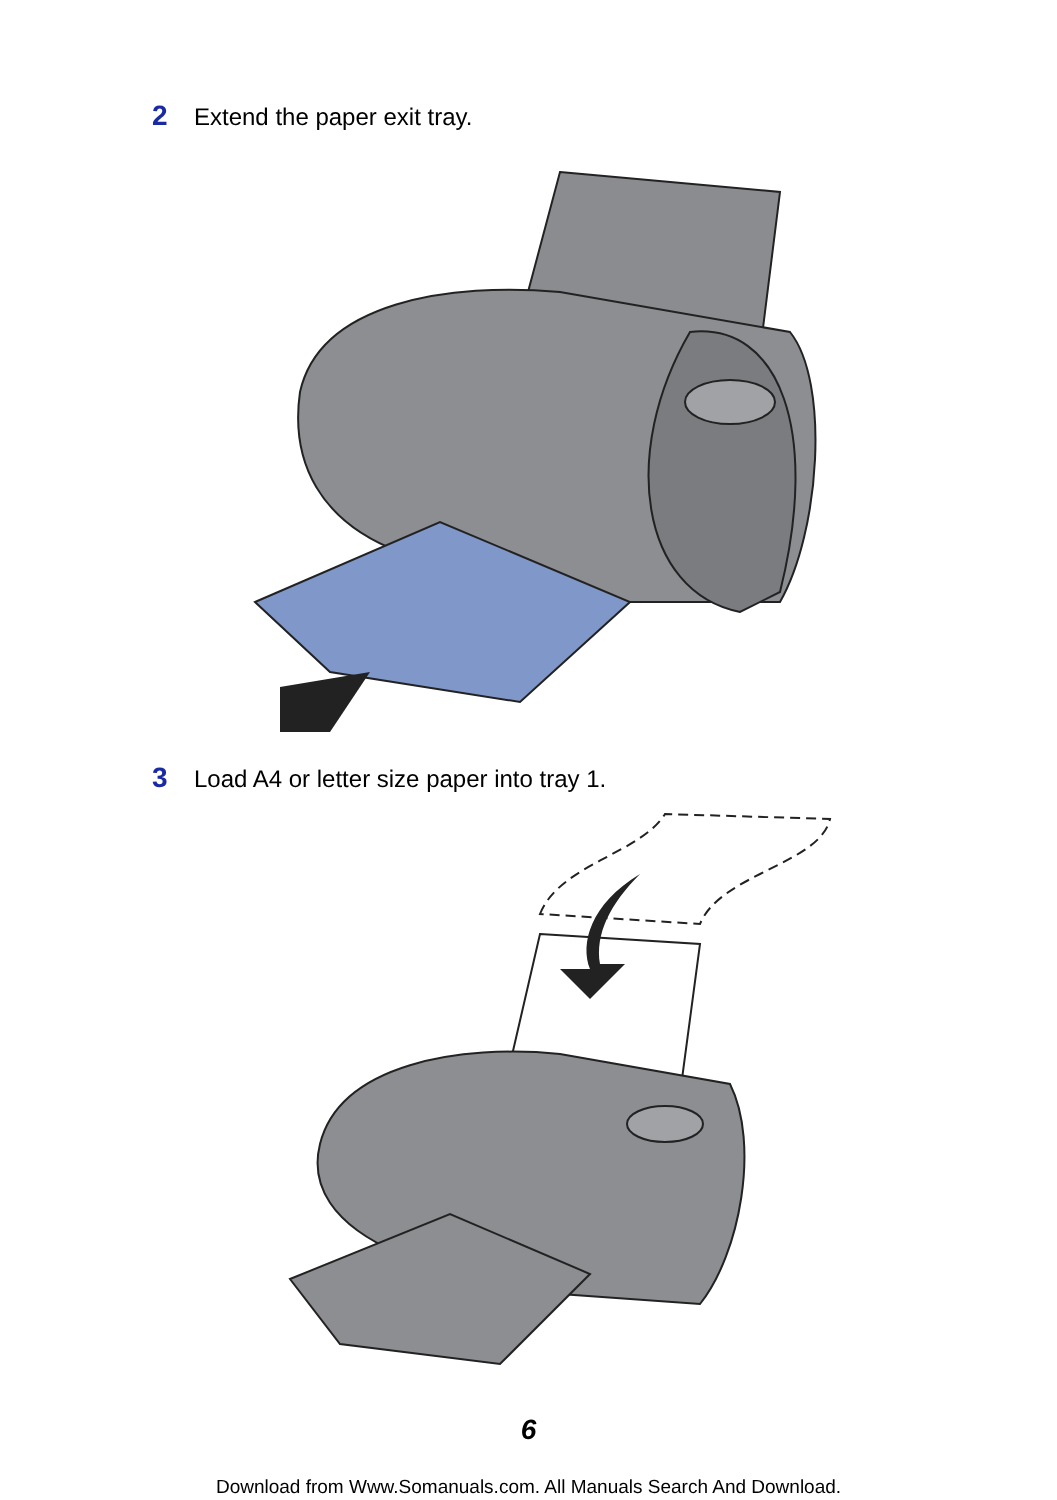2 Extend the paper exit tray.
3 Load A4 or letter size paper into tray 1.
6
Download from Www.Somanuals.com. All Manuals Search And Download.